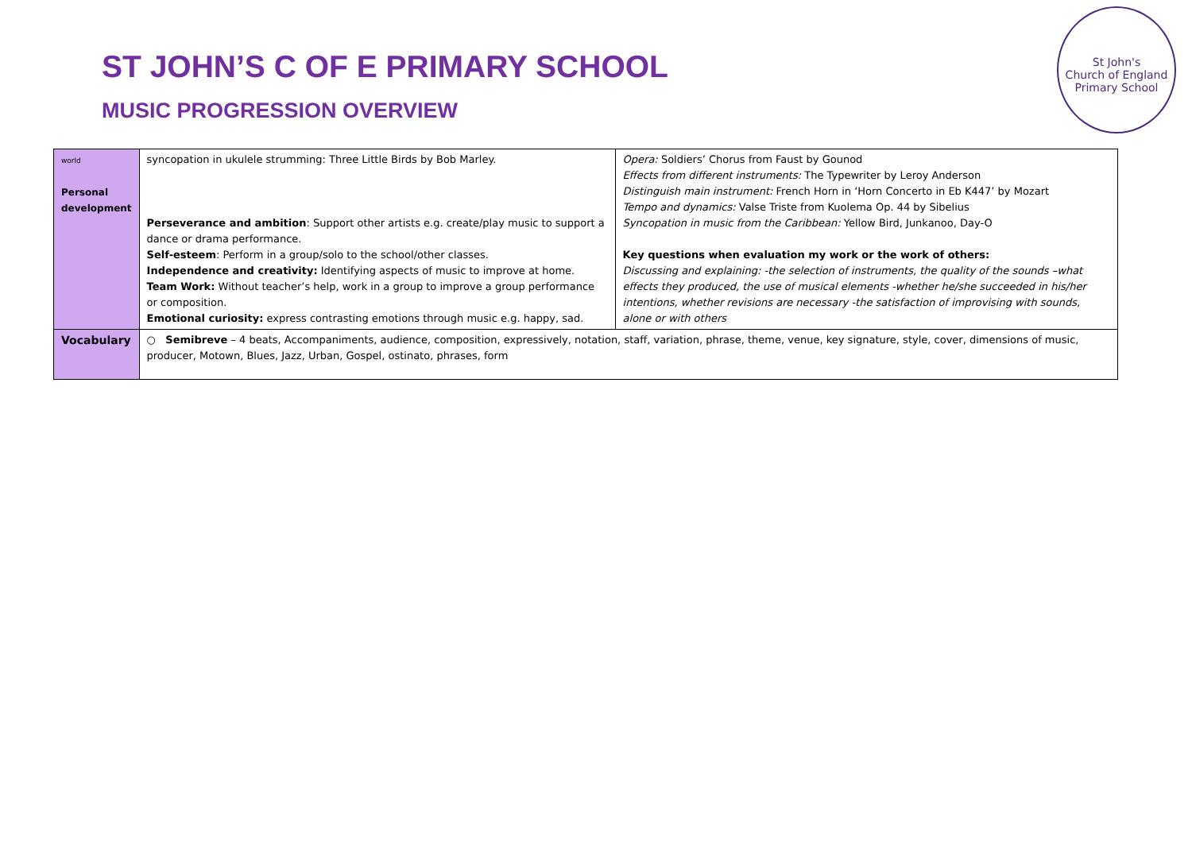ST JOHN’S C OF E PRIMARY SCHOOL
MUSIC PROGRESSION OVERVIEW
St John's
Church of England Primary School
| world Personal development | syncopation in ukulele strumming: Three Little Birds by Bob Marley. Perseverance and ambition : Support other artists e.g. create/play music to support a dance or drama performance. Self-esteem : Perform in a group/solo to the school/other classes. Independence and creativity: Identifying aspects of music to improve at home. Team Work: Without teacher’s help, work in a group to improve a group performance or composition. Emotional curiosity: express contrasting emotions through music e.g. happy, sad. | Opera: Soldiers’ Chorus from Faust by Gounod Effects from different instruments: The Typewriter by Leroy Anderson Distinguish main instrument: French Horn in ‘Horn Concerto in Eb K447’ by Mozart Tempo and dynamics: Valse Triste from Kuolema Op. 44 by Sibelius Syncopation in music from the Caribbean: Yellow Bird, Junkanoo, Day-O Key questions when evaluation my work or the work of others: Discussing and explaining: -the selection of instruments, the quality of the sounds –what effects they produced, the use of musical elements -whether he/she succeeded in his/her intentions, whether revisions are necessary -the satisfaction of improvising with sounds, alone or with others |
| Vocabulary | ○ Semibreve – 4 beats, Accompaniments, audience, composition, expressively, notation, staff, variation, phrase, theme, venue, key signature, style, cover, dimensions of music, producer, Motown, Blues, Jazz, Urban, Gospel, ostinato, phrases, form | |